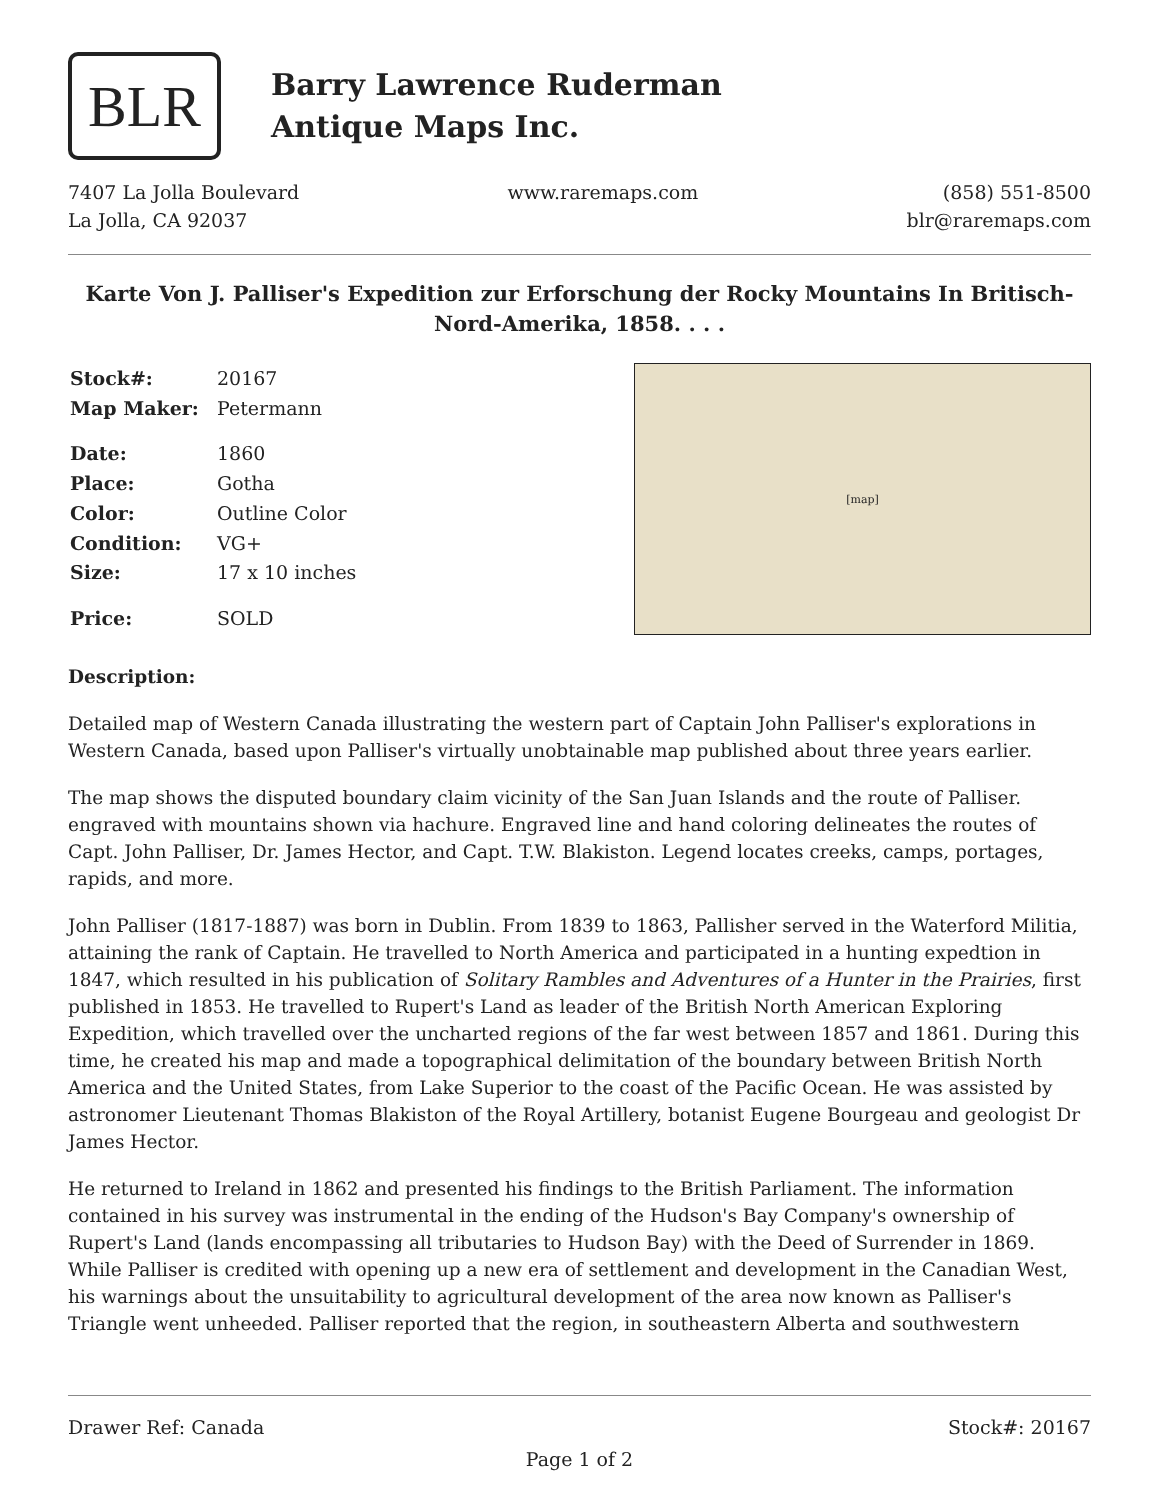BLR
Barry Lawrence Ruderman
Antique Maps Inc.
7407 La Jolla Boulevard
La Jolla, CA 92037
www.raremaps.com (858) 551-8500
blr@raremaps.com
Karte Von J. Palliser's Expedition zur Erforschung der Rocky Mountains In Britisch-Nord-Amerika, 1858. . . .
| Stock#: | 20167 |
| Map Maker: | Petermann |
| Date: | 1860 |
| Place: | Gotha |
| Color: | Outline Color |
| Condition: | VG+ |
| Size: | 17 x 10 inches |
| Price: | SOLD |
[map]
Description:
Detailed map of Western Canada illustrating the western part of Captain John Palliser's explorations in Western Canada, based upon Palliser's virtually unobtainable map published about three years earlier.
The map shows the disputed boundary claim vicinity of the San Juan Islands and the route of Palliser. engraved with mountains shown via hachure. Engraved line and hand coloring delineates the routes of Capt. John Palliser, Dr. James Hector, and Capt. T.W. Blakiston. Legend locates creeks, camps, portages, rapids, and more.
John Palliser (1817-1887) was born in Dublin. From 1839 to 1863, Pallisher served in the Waterford Militia, attaining the rank of Captain. He travelled to North America and participated in a hunting expedtion in 1847, which resulted in his publication of Solitary Rambles and Adventures of a Hunter in the Prairies, first published in 1853. He travelled to Rupert's Land as leader of the British North American Exploring Expedition, which travelled over the uncharted regions of the far west between 1857 and 1861. During this time, he created his map and made a topographical delimitation of the boundary between British North America and the United States, from Lake Superior to the coast of the Pacific Ocean. He was assisted by astronomer Lieutenant Thomas Blakiston of the Royal Artillery, botanist Eugene Bourgeau and geologist Dr James Hector.
He returned to Ireland in 1862 and presented his findings to the British Parliament. The information contained in his survey was instrumental in the ending of the Hudson's Bay Company's ownership of Rupert's Land (lands encompassing all tributaries to Hudson Bay) with the Deed of Surrender in 1869. While Palliser is credited with opening up a new era of settlement and development in the Canadian West, his warnings about the unsuitability to agricultural development of the area now known as Palliser's Triangle went unheeded. Palliser reported that the region, in southeastern Alberta and southwestern
Drawer Ref: Canada Stock#: 20167
Page 1 of 2